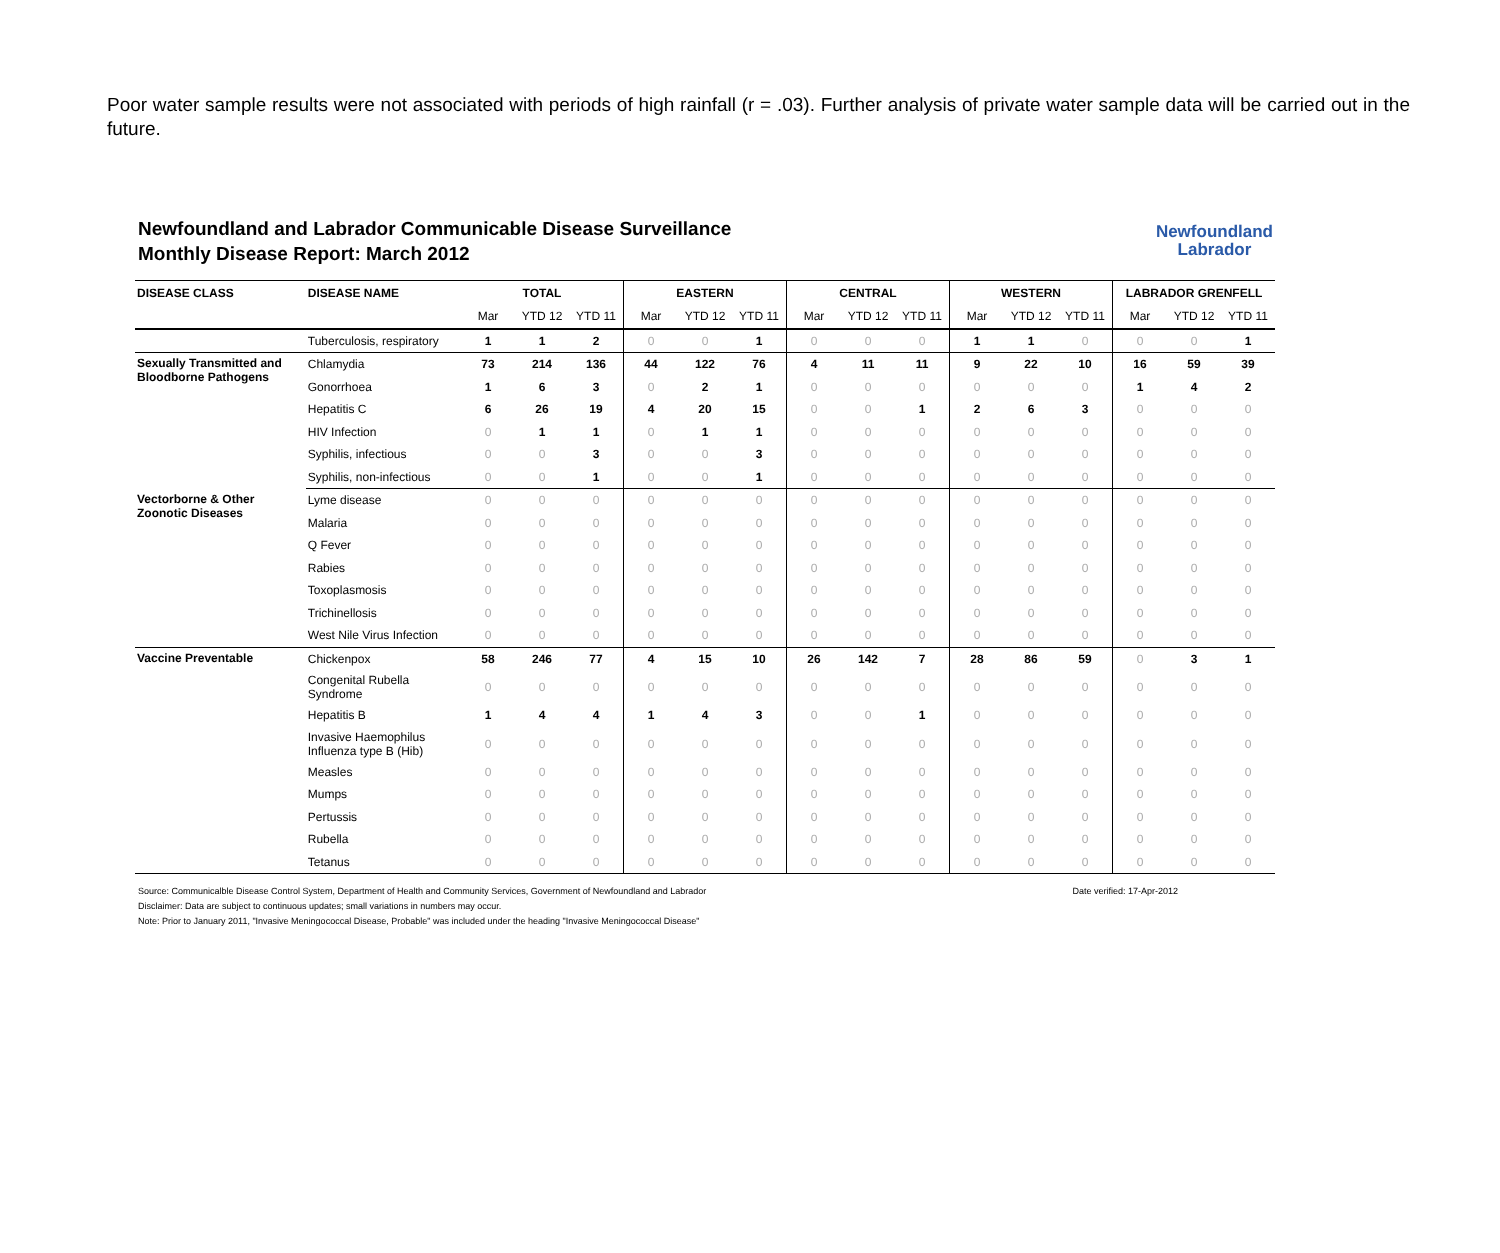Poor water sample results were not associated with periods of high rainfall (r = .03). Further analysis of private water sample data will be carried out in the future.
Newfoundland and Labrador Communicable Disease Surveillance
Monthly Disease Report: March 2012
Newfoundland
Labrador
| DISEASE CLASS | DISEASE NAME | TOTAL | | | EASTERN | | | CENTRAL | | | WESTERN | | | LABRADOR GRENFELL | | |
| --- | --- | --- | --- | --- | --- | --- | --- | --- | --- | --- | --- | --- | --- | --- | --- | --- |
| | | Mar | YTD 12 | YTD 11 | Mar | YTD 12 | YTD 11 | Mar | YTD 12 | YTD 11 | Mar | YTD 12 | YTD 11 | Mar | YTD 12 | YTD 11 |
| | Tuberculosis, respiratory | 1 | 1 | 2 | 0 | 0 | 1 | 0 | 0 | 0 | 1 | 1 | 0 | 0 | 0 | 1 |
| Sexually Transmitted and Bloodborne Pathogens | Chlamydia | 73 | 214 | 136 | 44 | 122 | 76 | 4 | 11 | 11 | 9 | 22 | 10 | 16 | 59 | 39 |
| | Gonorrhoea | 1 | 6 | 3 | 0 | 2 | 1 | 0 | 0 | 0 | 0 | 0 | 0 | 1 | 4 | 2 |
| | Hepatitis C | 6 | 26 | 19 | 4 | 20 | 15 | 0 | 0 | 1 | 2 | 6 | 3 | 0 | 0 | 0 |
| | HIV Infection | 0 | 1 | 1 | 0 | 1 | 1 | 0 | 0 | 0 | 0 | 0 | 0 | 0 | 0 | 0 |
| | Syphilis, infectious | 0 | 0 | 3 | 0 | 0 | 3 | 0 | 0 | 0 | 0 | 0 | 0 | 0 | 0 | 0 |
| | Syphilis, non-infectious | 0 | 0 | 1 | 0 | 0 | 1 | 0 | 0 | 0 | 0 | 0 | 0 | 0 | 0 | 0 |
| Vectorborne & Other Zoonotic Diseases | Lyme disease | 0 | 0 | 0 | 0 | 0 | 0 | 0 | 0 | 0 | 0 | 0 | 0 | 0 | 0 | 0 |
| | Malaria | 0 | 0 | 0 | 0 | 0 | 0 | 0 | 0 | 0 | 0 | 0 | 0 | 0 | 0 | 0 |
| | Q Fever | 0 | 0 | 0 | 0 | 0 | 0 | 0 | 0 | 0 | 0 | 0 | 0 | 0 | 0 | 0 |
| | Rabies | 0 | 0 | 0 | 0 | 0 | 0 | 0 | 0 | 0 | 0 | 0 | 0 | 0 | 0 | 0 |
| | Toxoplasmosis | 0 | 0 | 0 | 0 | 0 | 0 | 0 | 0 | 0 | 0 | 0 | 0 | 0 | 0 | 0 |
| | Trichinellosis | 0 | 0 | 0 | 0 | 0 | 0 | 0 | 0 | 0 | 0 | 0 | 0 | 0 | 0 | 0 |
| | West Nile Virus Infection | 0 | 0 | 0 | 0 | 0 | 0 | 0 | 0 | 0 | 0 | 0 | 0 | 0 | 0 | 0 |
| Vaccine Preventable | Chickenpox | 58 | 246 | 77 | 4 | 15 | 10 | 26 | 142 | 7 | 28 | 86 | 59 | 0 | 3 | 1 |
| | Congenital Rubella Syndrome | 0 | 0 | 0 | 0 | 0 | 0 | 0 | 0 | 0 | 0 | 0 | 0 | 0 | 0 | 0 |
| | Hepatitis B | 1 | 4 | 4 | 1 | 4 | 3 | 0 | 0 | 1 | 0 | 0 | 0 | 0 | 0 | 0 |
| | Invasive Haemophilus Influenza type B (Hib) | 0 | 0 | 0 | 0 | 0 | 0 | 0 | 0 | 0 | 0 | 0 | 0 | 0 | 0 | 0 |
| | Measles | 0 | 0 | 0 | 0 | 0 | 0 | 0 | 0 | 0 | 0 | 0 | 0 | 0 | 0 | 0 |
| | Mumps | 0 | 0 | 0 | 0 | 0 | 0 | 0 | 0 | 0 | 0 | 0 | 0 | 0 | 0 | 0 |
| | Pertussis | 0 | 0 | 0 | 0 | 0 | 0 | 0 | 0 | 0 | 0 | 0 | 0 | 0 | 0 | 0 |
| | Rubella | 0 | 0 | 0 | 0 | 0 | 0 | 0 | 0 | 0 | 0 | 0 | 0 | 0 | 0 | 0 |
| | Tetanus | 0 | 0 | 0 | 0 | 0 | 0 | 0 | 0 | 0 | 0 | 0 | 0 | 0 | 0 | 0 |
Date verified: 17-Apr-2012 Source: Communicalble Disease Control System, Department of Health and Community Services, Government of Newfoundland and Labrador
Disclaimer: Data are subject to continuous updates; small variations in numbers may occur.
Note: Prior to January 2011, "Invasive Meningococcal Disease, Probable" was included under the heading "Invasive Meningococcal Disease"